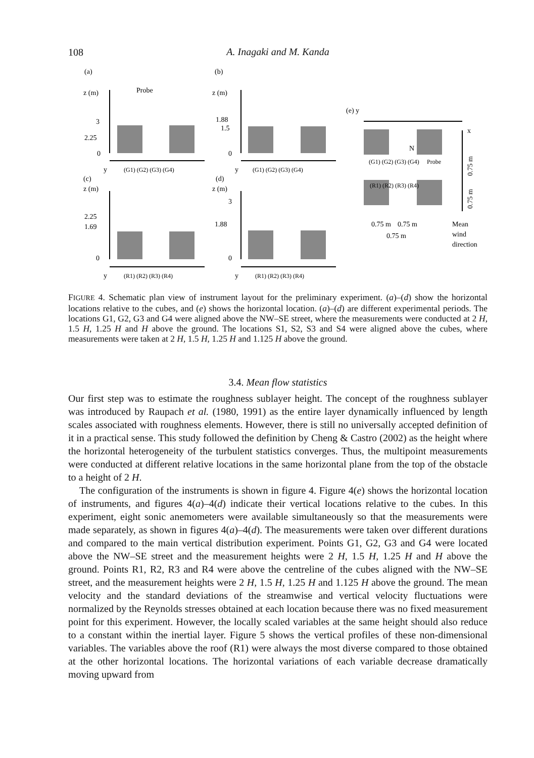108
A. Inagaki and M. Kanda
(a)
(b)
(c)
(d)
(e) y
z (m)
Probe
3
2.25
0
z (m)
1.88
1.5
0
z (m)
2.25
1.69
0
z (m)
3
1.88
0
y
(G1) (G2) (G3) (G4)
y
(G1) (G2) (G3) (G4)
y
(R1) (R2) (R3) (R4)
y
(R1) (R2) (R3) (R4)
x
(G1) (G2) (G3) (G4)
Probe
(R1) (R2) (R3) (R4)
N
0.75 m
0.75 m
0.75 m
Mean
wind
direction
0.75 m
0.75 m
FIGURE 4. Schematic plan view of instrument layout for the preliminary experiment. (a)–(d) show the horizontal locations relative to the cubes, and (e) shows the horizontal location. (a)–(d) are different experimental periods. The locations G1, G2, G3 and G4 were aligned above the NW–SE street, where the measurements were conducted at 2 H, 1.5 H, 1.25 H and H above the ground. The locations S1, S2, S3 and S4 were aligned above the cubes, where measurements were taken at 2 H, 1.5 H, 1.25 H and 1.125 H above the ground.
3.4. Mean flow statistics
Our first step was to estimate the roughness sublayer height. The concept of the roughness sublayer was introduced by Raupach et al. (1980, 1991) as the entire layer dynamically influenced by length scales associated with roughness elements. However, there is still no universally accepted definition of it in a practical sense. This study followed the definition by Cheng & Castro (2002) as the height where the horizontal heterogeneity of the turbulent statistics converges. Thus, the multipoint measurements were conducted at different relative locations in the same horizontal plane from the top of the obstacle to a height of 2 H.
The configuration of the instruments is shown in figure 4. Figure 4(e) shows the horizontal location of instruments, and figures 4(a)–4(d) indicate their vertical locations relative to the cubes. In this experiment, eight sonic anemometers were available simultaneously so that the measurements were made separately, as shown in figures 4(a)–4(d). The measurements were taken over different durations and compared to the main vertical distribution experiment. Points G1, G2, G3 and G4 were located above the NW–SE street and the measurement heights were 2 H, 1.5 H, 1.25 H and H above the ground. Points R1, R2, R3 and R4 were above the centreline of the cubes aligned with the NW–SE street, and the measurement heights were 2 H, 1.5 H, 1.25 H and 1.125 H above the ground. The mean velocity and the standard deviations of the streamwise and vertical velocity fluctuations were normalized by the Reynolds stresses obtained at each location because there was no fixed measurement point for this experiment. However, the locally scaled variables at the same height should also reduce to a constant within the inertial layer. Figure 5 shows the vertical profiles of these non-dimensional variables. The variables above the roof (R1) were always the most diverse compared to those obtained at the other horizontal locations. The horizontal variations of each variable decrease dramatically moving upward from